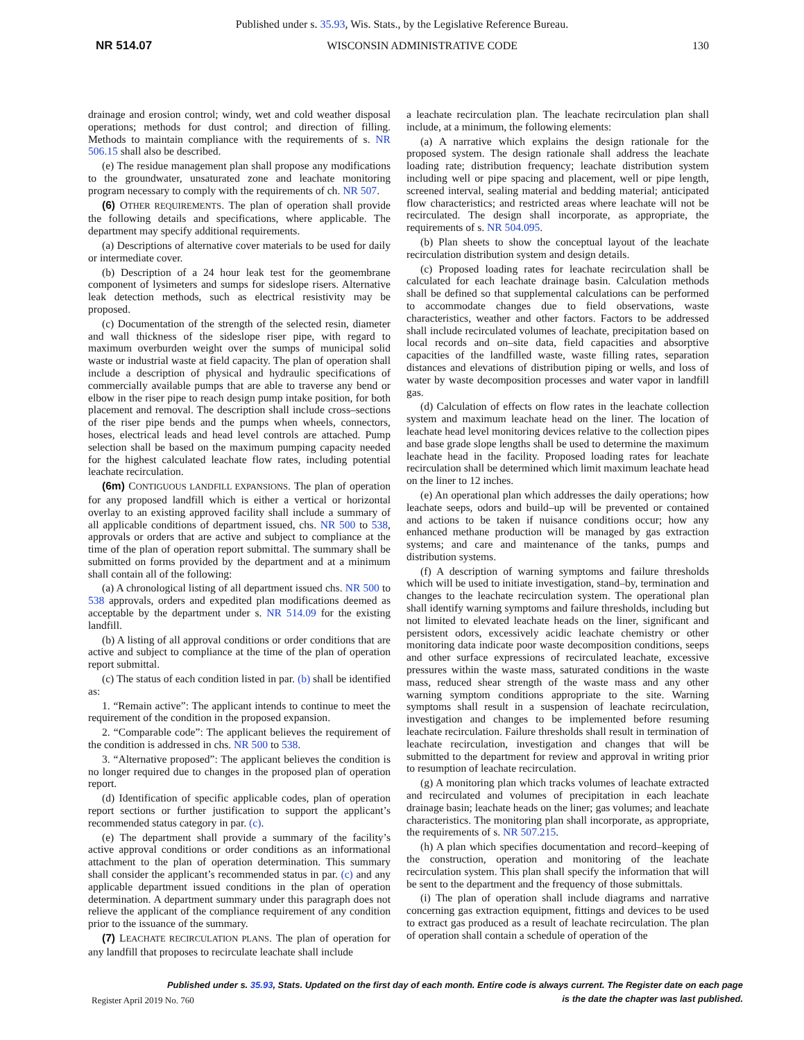Published under s. 35.93, Wis. Stats., by the Legislative Reference Bureau.
NR 514.07 WISCONSIN ADMINISTRATIVE CODE 130
drainage and erosion control; windy, wet and cold weather disposal operations; methods for dust control; and direction of filling. Methods to maintain compliance with the requirements of s. NR 506.15 shall also be described.
(e) The residue management plan shall propose any modifications to the groundwater, unsaturated zone and leachate monitoring program necessary to comply with the requirements of ch. NR 507.
(6) OTHER REQUIREMENTS. The plan of operation shall provide the following details and specifications, where applicable. The department may specify additional requirements.
(a) Descriptions of alternative cover materials to be used for daily or intermediate cover.
(b) Description of a 24 hour leak test for the geomembrane component of lysimeters and sumps for sideslope risers. Alternative leak detection methods, such as electrical resistivity may be proposed.
(c) Documentation of the strength of the selected resin, diameter and wall thickness of the sideslope riser pipe, with regard to maximum overburden weight over the sumps of municipal solid waste or industrial waste at field capacity. The plan of operation shall include a description of physical and hydraulic specifications of commercially available pumps that are able to traverse any bend or elbow in the riser pipe to reach design pump intake position, for both placement and removal. The description shall include cross–sections of the riser pipe bends and the pumps when wheels, connectors, hoses, electrical leads and head level controls are attached. Pump selection shall be based on the maximum pumping capacity needed for the highest calculated leachate flow rates, including potential leachate recirculation.
(6m) CONTIGUOUS LANDFILL EXPANSIONS. The plan of operation for any proposed landfill which is either a vertical or horizontal overlay to an existing approved facility shall include a summary of all applicable conditions of department issued, chs. NR 500 to 538, approvals or orders that are active and subject to compliance at the time of the plan of operation report submittal. The summary shall be submitted on forms provided by the department and at a minimum shall contain all of the following:
(a) A chronological listing of all department issued chs. NR 500 to 538 approvals, orders and expedited plan modifications deemed as acceptable by the department under s. NR 514.09 for the existing landfill.
(b) A listing of all approval conditions or order conditions that are active and subject to compliance at the time of the plan of operation report submittal.
(c) The status of each condition listed in par. (b) shall be identified as:
1. “Remain active”: The applicant intends to continue to meet the requirement of the condition in the proposed expansion.
2. “Comparable code”: The applicant believes the requirement of the condition is addressed in chs. NR 500 to 538.
3. “Alternative proposed”: The applicant believes the condition is no longer required due to changes in the proposed plan of operation report.
(d) Identification of specific applicable codes, plan of operation report sections or further justification to support the applicant’s recommended status category in par. (c).
(e) The department shall provide a summary of the facility’s active approval conditions or order conditions as an informational attachment to the plan of operation determination. This summary shall consider the applicant’s recommended status in par. (c) and any applicable department issued conditions in the plan of operation determination. A department summary under this paragraph does not relieve the applicant of the compliance requirement of any condition prior to the issuance of the summary.
(7) LEACHATE RECIRCULATION PLANS. The plan of operation for any landfill that proposes to recirculate leachate shall include
a leachate recirculation plan. The leachate recirculation plan shall include, at a minimum, the following elements:
(a) A narrative which explains the design rationale for the proposed system. The design rationale shall address the leachate loading rate; distribution frequency; leachate distribution system including well or pipe spacing and placement, well or pipe length, screened interval, sealing material and bedding material; anticipated flow characteristics; and restricted areas where leachate will not be recirculated. The design shall incorporate, as appropriate, the requirements of s. NR 504.095.
(b) Plan sheets to show the conceptual layout of the leachate recirculation distribution system and design details.
(c) Proposed loading rates for leachate recirculation shall be calculated for each leachate drainage basin. Calculation methods shall be defined so that supplemental calculations can be performed to accommodate changes due to field observations, waste characteristics, weather and other factors. Factors to be addressed shall include recirculated volumes of leachate, precipitation based on local records and on–site data, field capacities and absorptive capacities of the landfilled waste, waste filling rates, separation distances and elevations of distribution piping or wells, and loss of water by waste decomposition processes and water vapor in landfill gas.
(d) Calculation of effects on flow rates in the leachate collection system and maximum leachate head on the liner. The location of leachate head level monitoring devices relative to the collection pipes and base grade slope lengths shall be used to determine the maximum leachate head in the facility. Proposed loading rates for leachate recirculation shall be determined which limit maximum leachate head on the liner to 12 inches.
(e) An operational plan which addresses the daily operations; how leachate seeps, odors and build–up will be prevented or contained and actions to be taken if nuisance conditions occur; how any enhanced methane production will be managed by gas extraction systems; and care and maintenance of the tanks, pumps and distribution systems.
(f) A description of warning symptoms and failure thresholds which will be used to initiate investigation, stand–by, termination and changes to the leachate recirculation system. The operational plan shall identify warning symptoms and failure thresholds, including but not limited to elevated leachate heads on the liner, significant and persistent odors, excessively acidic leachate chemistry or other monitoring data indicate poor waste decomposition conditions, seeps and other surface expressions of recirculated leachate, excessive pressures within the waste mass, saturated conditions in the waste mass, reduced shear strength of the waste mass and any other warning symptom conditions appropriate to the site. Warning symptoms shall result in a suspension of leachate recirculation, investigation and changes to be implemented before resuming leachate recirculation. Failure thresholds shall result in termination of leachate recirculation, investigation and changes that will be submitted to the department for review and approval in writing prior to resumption of leachate recirculation.
(g) A monitoring plan which tracks volumes of leachate extracted and recirculated and volumes of precipitation in each leachate drainage basin; leachate heads on the liner; gas volumes; and leachate characteristics. The monitoring plan shall incorporate, as appropriate, the requirements of s. NR 507.215.
(h) A plan which specifies documentation and record–keeping of the construction, operation and monitoring of the leachate recirculation system. This plan shall specify the information that will be sent to the department and the frequency of those submittals.
(i) The plan of operation shall include diagrams and narrative concerning gas extraction equipment, fittings and devices to be used to extract gas produced as a result of leachate recirculation. The plan of operation shall contain a schedule of operation of the
Published under s. 35.93, Stats. Updated on the first day of each month. Entire code is always current. The Register date on each page
is the date the chapter was last published.
Register April 2019 No. 760